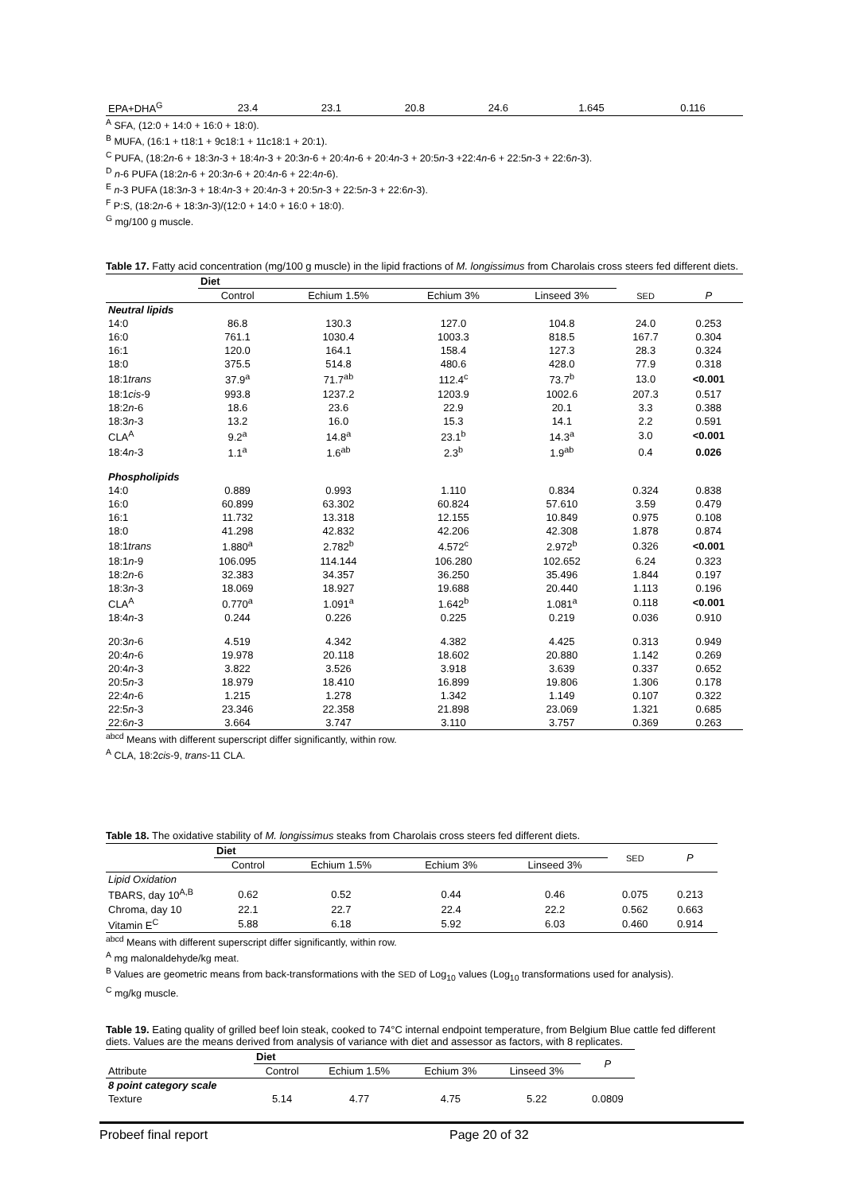| EPA+DHA<sup>G</sup> | 23.4 | 23.1 | 20.8 | 24.6 | 1.645 | 0.116 |
<sup>A</sup> SFA, (12:0 + 14:0 + 16:0 + 18:0).
<sup>B</sup> MUFA, (16:1 + t18:1 + 9c18:1 + 11c18:1 + 20:1).
<sup>C</sup> PUFA, (18:2n-6 + 18:3n-3 + 18:4n-3 + 20:3n-6 + 20:4n-6 + 20:4n-3 + 20:5n-3 +22:4n-6 + 22:5n-3 + 22:6n-3).
<sup>D</sup> n-6 PUFA (18:2n-6 + 20:3n-6 + 20:4n-6 + 22:4n-6).
<sup>E</sup> n-3 PUFA (18:3n-3 + 18:4n-3 + 20:4n-3 + 20:5n-3 + 22:5n-3 + 22:6n-3).
<sup>F</sup> P:S, (18:2n-6 + 18:3n-3)/(12:0 + 14:0 + 16:0 + 18:0).
<sup>G</sup> mg/100 g muscle.
Table 17. Fatty acid concentration (mg/100 g muscle) in the lipid fractions of M. longissimus from Charolais cross steers fed different diets.
| | Diet | | | | | |
| | Control | Echium 1.5% | Echium 3% | Linseed 3% | SED | P |
| Neutral lipids | | | | | | |
| 14:0 | 86.8 | 130.3 | 127.0 | 104.8 | 24.0 | 0.253 |
| 16:0 | 761.1 | 1030.4 | 1003.3 | 818.5 | 167.7 | 0.304 |
| 16:1 | 120.0 | 164.1 | 158.4 | 127.3 | 28.3 | 0.324 |
| 18:0 | 375.5 | 514.8 | 480.6 | 428.0 | 77.9 | 0.318 |
| 18:1 trans | 37.9<sup>a</sup> | 71.7<sup>ab</sup> | 112.4<sup>c</sup> | 73.7<sup>b</sup> | 13.0 | <0.001 |
| 18:1 cis -9 | 993.8 | 1237.2 | 1203.9 | 1002.6 | 207.3 | 0.517 |
| 18:2 n -6 | 18.6 | 23.6 | 22.9 | 20.1 | 3.3 | 0.388 |
| 18:3 n -3 | 13.2 | 16.0 | 15.3 | 14.1 | 2.2 | 0.591 |
| CLA<sup>A</sup> | 9.2<sup>a</sup> | 14.8<sup>a</sup> | 23.1<sup>b</sup> | 14.3<sup>a</sup> | 3.0 | <0.001 |
| 18:4 n -3 | 1.1<sup>a</sup> | 1.6<sup>ab</sup> | 2.3<sup>b</sup> | 1.9<sup>ab</sup> | 0.4 | 0.026 |
| Phospholipids | | | | | | |
| 14:0 | 0.889 | 0.993 | 1.110 | 0.834 | 0.324 | 0.838 |
| 16:0 | 60.899 | 63.302 | 60.824 | 57.610 | 3.59 | 0.479 |
| 16:1 | 11.732 | 13.318 | 12.155 | 10.849 | 0.975 | 0.108 |
| 18:0 | 41.298 | 42.832 | 42.206 | 42.308 | 1.878 | 0.874 |
| 18:1 trans | 1.880<sup>a</sup> | 2.782<sup>b</sup> | 4.572<sup>c</sup> | 2.972<sup>b</sup> | 0.326 | <0.001 |
| 18:1 n -9 | 106.095 | 114.144 | 106.280 | 102.652 | 6.24 | 0.323 |
| 18:2 n -6 | 32.383 | 34.357 | 36.250 | 35.496 | 1.844 | 0.197 |
| 18:3 n -3 | 18.069 | 18.927 | 19.688 | 20.440 | 1.113 | 0.196 |
| CLA<sup>A</sup> | 0.770<sup>a</sup> | 1.091<sup>a</sup> | 1.642<sup>b</sup> | 1.081<sup>a</sup> | 0.118 | <0.001 |
| 18:4 n -3 | 0.244 | 0.226 | 0.225 | 0.219 | 0.036 | 0.910 |
| 20:3 n -6 | 4.519 | 4.342 | 4.382 | 4.425 | 0.313 | 0.949 |
| 20:4 n -6 | 19.978 | 20.118 | 18.602 | 20.880 | 1.142 | 0.269 |
| 20:4 n -3 | 3.822 | 3.526 | 3.918 | 3.639 | 0.337 | 0.652 |
| 20:5 n -3 | 18.979 | 18.410 | 16.899 | 19.806 | 1.306 | 0.178 |
| 22:4 n -6 | 1.215 | 1.278 | 1.342 | 1.149 | 0.107 | 0.322 |
| 22:5 n -3 | 23.346 | 22.358 | 21.898 | 23.069 | 1.321 | 0.685 |
| 22:6 n -3 | 3.664 | 3.747 | 3.110 | 3.757 | 0.369 | 0.263 |
<sup>abcd</sup> Means with different superscript differ significantly, within row.
<sup>A</sup> CLA, 18:2cis-9, trans-11 CLA.
Table 18. The oxidative stability of M. longissimus steaks from Charolais cross steers fed different diets.
| | Diet | | | | SED | P |
| | Control | Echium 1.5% | Echium 3% | Linseed 3% | | |
| Lipid Oxidation | | | | | | |
| TBARS, day 10<sup>A,B</sup> | 0.62 | 0.52 | 0.44 | 0.46 | 0.075 | 0.213 |
| Chroma, day 10 | 22.1 | 22.7 | 22.4 | 22.2 | 0.562 | 0.663 |
| Vitamin E<sup>C</sup> | 5.88 | 6.18 | 5.92 | 6.03 | 0.460 | 0.914 |
<sup>abcd</sup> Means with different superscript differ significantly, within row.
<sup>A</sup> mg malonaldehyde/kg meat.
<sup>B</sup> Values are geometric means from back-transformations with the SED of Log<sub>10</sub> values (Log<sub>10</sub> transformations used for analysis).
<sup>C</sup> mg/kg muscle.
Table 19. Eating quality of grilled beef loin steak, cooked to 74°C internal endpoint temperature, from Belgium Blue cattle fed different diets. Values are the means derived from analysis of variance with diet and assessor as factors, with 8 replicates.
| | Diet | | | | P |
| Attribute | Control | Echium 1.5% | Echium 3% | Linseed 3% | |
| 8 point category scale | | | | | |
| Texture | 5.14 | 4.77 | 4.75 | 5.22 | 0.0809 |
Probeef final report Page 20 of 32